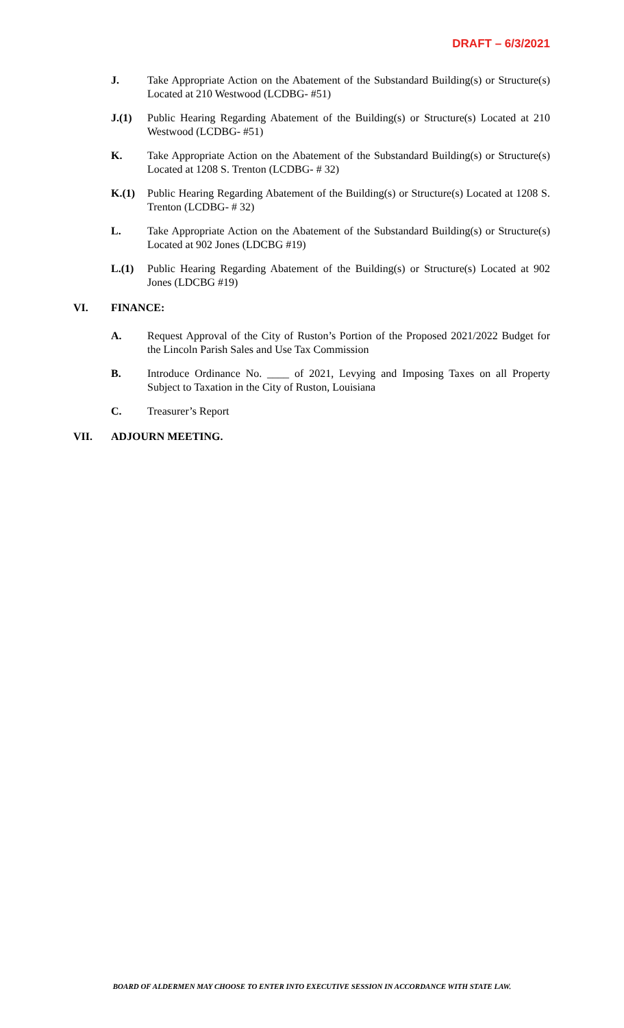DRAFT – 6/3/2021
J. Take Appropriate Action on the Abatement of the Substandard Building(s) or Structure(s) Located at 210 Westwood (LCDBG- #51)
J.(1) Public Hearing Regarding Abatement of the Building(s) or Structure(s) Located at 210 Westwood (LCDBG- #51)
K. Take Appropriate Action on the Abatement of the Substandard Building(s) or Structure(s) Located at 1208 S. Trenton (LCDBG- # 32)
K.(1) Public Hearing Regarding Abatement of the Building(s) or Structure(s) Located at 1208 S. Trenton (LCDBG- # 32)
L. Take Appropriate Action on the Abatement of the Substandard Building(s) or Structure(s) Located at 902 Jones (LDCBG #19)
L.(1) Public Hearing Regarding Abatement of the Building(s) or Structure(s) Located at 902 Jones (LDCBG #19)
VI. FINANCE:
A. Request Approval of the City of Ruston’s Portion of the Proposed 2021/2022 Budget for the Lincoln Parish Sales and Use Tax Commission
B. Introduce Ordinance No. ____ of 2021, Levying and Imposing Taxes on all Property Subject to Taxation in the City of Ruston, Louisiana
C. Treasurer’s Report
VII. ADJOURN MEETING.
BOARD OF ALDERMEN MAY CHOOSE TO ENTER INTO EXECUTIVE SESSION IN ACCORDANCE WITH STATE LAW.